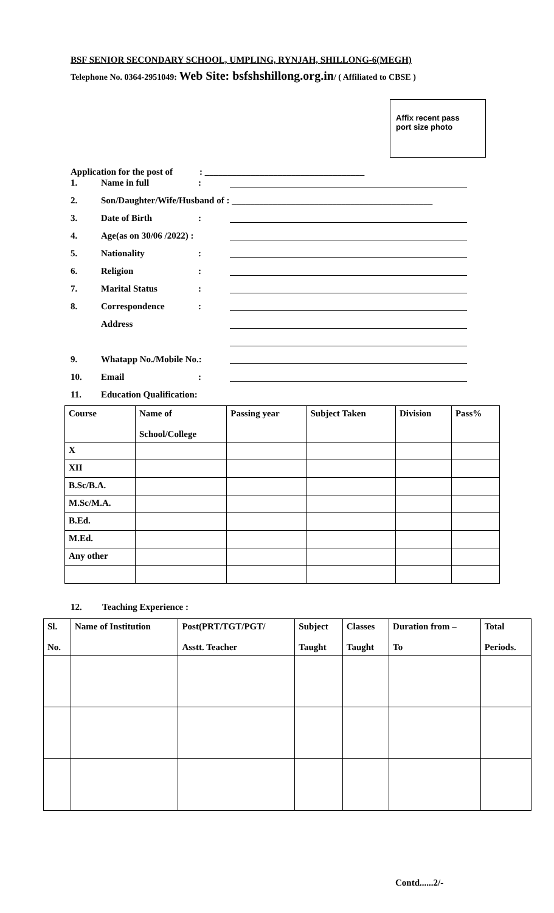BSF SENIOR SECONDARY SCHOOL, UMPLING, RYNJAH, SHILLONG-6(MEGH)
Telephone No. 0364-2951049: Web Site: bsfshshillong.org.in/ ( Affiliated to CBSE )
Affix recent pass
port size photo
Application for the post of: ___________________________________
1. Name in full:
2. Son/Daughter/Wife/Husband of : ____________________________________________
3. Date of Birth:
4. Age(as on 30/06 /2022) :
5. Nationality:
6. Religion:
7. Marital Status:
8. Correspondence:
Address
9. Whatapp No./Mobile No.:
10. Email:
11. Education Qualification:
| Course | Name of School/College | Passing year | Subject Taken | Division | Pass% |
| --- | --- | --- | --- | --- | --- |
| X | | | | | |
| XII | | | | | |
| B.Sc/B.A. | | | | | |
| M.Sc/M.A. | | | | | |
| B.Ed. | | | | | |
| M.Ed. | | | | | |
| Any other | | | | | |
12. Teaching Experience :
| Sl. No. | Name of Institution | Post(PRT/TGT/PGT/ Asstt. Teacher | Subject Taught | Classes Taught | Duration from – To | Total Periods. |
| --- | --- | --- | --- | --- | --- | --- |
Contd......2/-